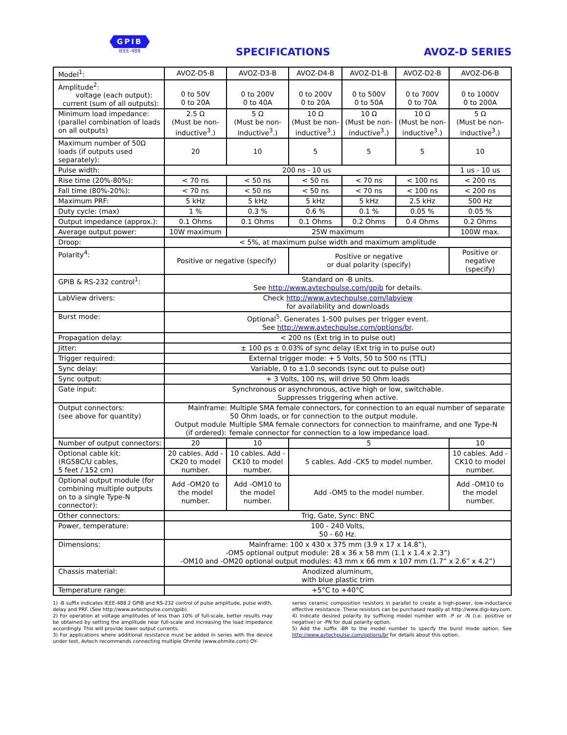GPIB
IEEE-488
SPECIFICATIONS
AVOZ-D SERIES
| Model<sup>1</sup>: | AVOZ-D5-B | AVOZ-D3-B | AVOZ-D4-B | AVOZ-D1-B | AVOZ-D2-B | AVOZ-D6-B |
| Amplitude<sup>2</sup>: voltage (each output): current (sum of all outputs): | 0 to 50V 0 to 20A | 0 to 200V 0 to 40A | 0 to 200V 0 to 20A | 0 to 500V 0 to 50A | 0 to 700V 0 to 70A | 0 to 1000V 0 to 200A |
| Minimum load impedance: (parallel combination of loads on all outputs) | 2.5 Ω (Must be non-inductive<sup>3</sup>.) | 5 Ω (Must be non-inductive<sup>3</sup>.) | 10 Ω (Must be non-inductive<sup>3</sup>.) | 10 Ω (Must be non-inductive<sup>3</sup>.) | 10 Ω (Must be non-inductive<sup>3</sup>.) | 5 Ω (Must be non-inductive<sup>3</sup>.) |
| Maximum number of 50Ω loads (if outputs used separately): | 20 | 10 | 5 | 5 | 5 | 10 |
| Pulse width: | 200 ns - 10 us | | | | | 1 us - 10 us |
| Rise time (20%-80%): | < 70 ns | < 50 ns | < 50 ns | < 70 ns | < 100 ns | < 200 ns |
| Fall time (80%-20%): | < 70 ns | < 50 ns | < 50 ns | < 70 ns | < 100 ns | < 200 ns |
| Maximum PRF: | 5 kHz | 5 kHz | 5 kHz | 5 kHz | 2.5 kHz | 500 Hz |
| Duty cycle: (max) | 1 % | 0.3 % | 0.6 % | 0.1 % | 0.05 % | 0.05 % |
| Output impedance (approx.): | 0.1 Ohms | 0.1 Ohms | 0.1 Ohms | 0.2 Ohms | 0.4 Ohms | 0.2 Ohms |
| Average output power: | 10W maximum | 25W maximum | | | | 100W max. |
| Droop: | < 5%, at maximum pulse width and maximum amplitude | | | | | |
| Polarity<sup>4</sup>: | Positive or negative (specify) | | Positive or negative or dual polarity (specify) | | | Positive or negative (specify) |
| GPIB & RS-232 control<sup>1</sup>: | Standard on -B units. See http://www.avtechpulse.com/gpib for details. | | | | | |
| LabView drivers: | Check http://www.avtechpulse.com/labview for availability and downloads | | | | | |
| Burst mode: | Optional<sup>5</sup>. Generates 1-500 pulses per trigger event. See http://www.avtechpulse.com/options/br . | | | | | |
| Propagation delay: | < 200 ns (Ext trig in to pulse out) | | | | | |
| Jitter: | ± 100 ps ± 0.03% of sync delay (Ext trig in to pulse out) | | | | | |
| Trigger required: | External trigger mode: + 5 Volts, 50 to 500 ns (TTL) | | | | | |
| Sync delay: | Variable, 0 to ±1.0 seconds (sync out to pulse out) | | | | | |
| Sync output: | + 3 Volts, 100 ns, will drive 50 Ohm loads | | | | | |
| Gate input: | Synchronous or asynchronous, active high or low, switchable. Suppresses triggering when active. | | | | | |
| Output connectors: (see above for quantity) | Mainframe: Multiple SMA female connectors, for connection to an equal number of separate 50 Ohm loads, or for connection to the output module. Output module (if ordered): Multiple SMA female connectors for connection to mainframe, and one Type-N female connector for connection to a low impedance load. | | | | | |
| Number of output connectors: | 20 | 10 | 5 | | | 10 |
| Optional cable kit: (RG58C/U cables, 5 feet / 152 cm) | 20 cables. Add -CK20 to model number. | 10 cables. Add -CK10 to model number. | 5 cables. Add -CK5 to model number. | | | 10 cables. Add -CK10 to model number. |
| Optional output module (for combining multiple outputs on to a single Type-N connector): | Add -OM20 to the model number. | Add -OM10 to the model number. | Add -OM5 to the model number. | | | Add -OM10 to the model number. |
| Other connectors: | Trig, Gate, Sync: BNC | | | | | |
| Power, temperature: | 100 - 240 Volts, 50 - 60 Hz. | | | | | |
| Dimensions: | Mainframe: 100 x 430 x 375 mm (3.9 x 17 x 14.8”), -OM5 optional output module: 28 x 36 x 58 mm (1.1 x 1.4 x 2.3”) -OM10 and -OM20 optional output modules: 43 mm x 66 mm x 107 mm (1.7” x 2.6” x 4.2”) | | | | | |
| Chassis material: | Anodized aluminum, with blue plastic trim | | | | | |
| Temperature range: | +5°C to +40°C | | | | | |
1) -B suffix indicates IEEE-488.2 GPIB and RS-232 control of pulse amplitude, pulse width, delay and PRF. (See http://www.avtechpulse.com/gpib).
2) For operation at voltage amplitudes of less than 10% of full-scale, better results may be obtained by setting the amplitude near full-scale and increasing the load impedance accordingly. This will provide lower output currents.
3) For applications where additional resistance must be added in series with the device under test, Avtech recommends connecting multiple Ohmite (www.ohmite.com) OY-
series ceramic composition resistors in parallel to create a high-power, low-inductance effective resistance. These resistors can be purchased readily at http://www.digi-key.com.
4) Indicate desired polarity by suffixing model number with -P or -N (i.e. positive or negative) or -PN for dual polarity option.
5) Add the suffix -BR to the model number to specify the burst mode option. See http://www.avtechpulse.com/options/br for details about this option.